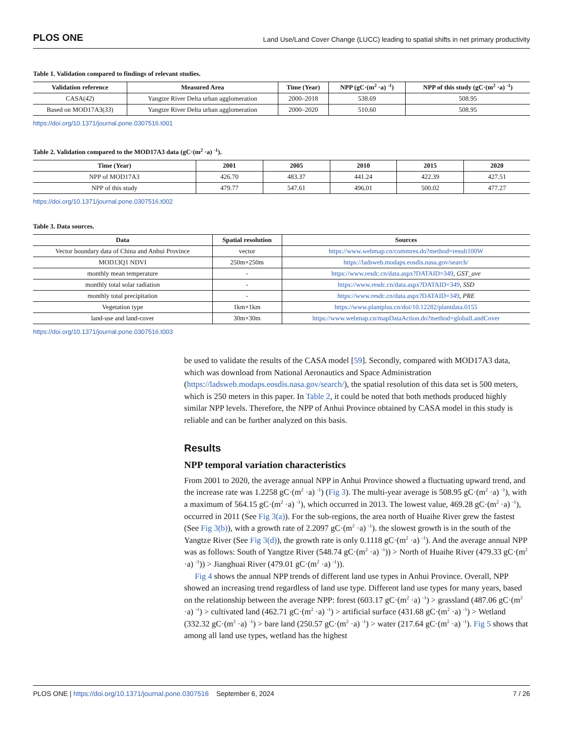PLOS ONE Land Use/Land Cover Change (LUCC) leading to spatial shifts in net primary productivity
Table 1. Validation compared to findings of relevant studies.
| Validation reference | Measured Area | Time (Year) | NPP (gC·(m<sup>2</sup> ·a) <sup>-1</sup>) | NPP of this study (gC·(m<sup>2</sup> ·a) <sup>-1</sup>) |
| --- | --- | --- | --- | --- |
| CASA( 42 ) | Yangtze River Delta urban agglomeration | 2000–2018 | 538.69 | 508.95 |
| Based on MOD17A3( 33 ) | Yangtze River Delta urban agglomeration | 2000–2020 | 510.60 | 508.95 |
https://doi.org/10.1371/journal.pone.0307516.t001
Table 2. Validation compared to the MOD17A3 data (gC·(m<sup>2</sup> ·a) <sup>-1</sup>).
| Time (Year) | 2001 | 2005 | 2010 | 2015 | 2020 |
| --- | --- | --- | --- | --- | --- |
| NPP of MOD17A3 | 426.70 | 483.37 | 441.24 | 422.39 | 427.51 |
| NPP of this study | 479.77 | 547.61 | 496.01 | 500.02 | 477.27 |
https://doi.org/10.1371/journal.pone.0307516.t002
Table 3. Data sources.
| Data | Spatial resolution | Sources |
| --- | --- | --- |
| Vector boundary data of China and Anhui Province | vector | https://www.webmap.cn/commres.do?method=result100W |
| MOD13Q1 NDVI | 250m×250m | https://ladsweb.modaps.eosdis.nasa.gov/search/ |
| monthly mean temperature | - | https://www.resdc.cn/data.aspx?DATAID=349 , GST_ave |
| monthly total solar radiation | - | https://www.resdc.cn/data.aspx?DATAID=349 , SSD |
| monthly total precipitation | - | https://www.resdc.cn/data.aspx?DATAID=349 , PRE |
| Vegetation type | 1km×1km | https://www.plantplus.cn/doi/10.12282/plantdata.0155 |
| land-use and land-cover | 30m×30m | https://www.webmap.cn/mapDataAction.do?method=globalLandCover |
https://doi.org/10.1371/journal.pone.0307516.t003
be used to validate the results of the CASA model [59]. Secondly, compared with MOD17A3 data, which was download from National Aeronautics and Space Administration (https://ladsweb.modaps.eosdis.nasa.gov/search/), the spatial resolution of this data set is 500 meters, which is 250 meters in this paper. In Table 2, it could be noted that both methods produced highly similar NPP levels. Therefore, the NPP of Anhui Province obtained by CASA model in this study is reliable and can be further analyzed on this basis.
Results
NPP temporal variation characteristics
From 2001 to 2020, the average annual NPP in Anhui Province showed a fluctuating upward trend, and the increase rate was 1.2258 gC·(m<sup>2</sup> ·a) <sup>-1</sup>) (Fig 3). The multi-year average is 508.95 gC·(m<sup>2</sup> ·a) <sup>-1</sup>), with a maximum of 564.15 gC·(m<sup>2</sup> ·a) <sup>-1</sup>), which occurred in 2013. The lowest value, 469.28 gC·(m<sup>2</sup> ·a) <sup>-1</sup>), occurred in 2011 (See Fig 3(a)). For the sub-regions, the area north of Huaihe River grew the fastest (See Fig 3(b)), with a growth rate of 2.2097 gC·(m<sup>2</sup> ·a) <sup>-1</sup>). the slowest growth is in the south of the Yangtze River (See Fig 3(d)), the growth rate is only 0.1118 gC·(m<sup>2</sup> ·a) <sup>-1</sup>). And the average annual NPP was as follows: South of Yangtze River (548.74 gC·(m<sup>2</sup> ·a) <sup>-1</sup>)) > North of Huaihe River (479.33 gC·(m<sup>2</sup> ·a) <sup>-1</sup>)) > Jianghuai River (479.01 gC·(m<sup>2</sup> ·a) <sup>-1</sup>)).
Fig 4 shows the annual NPP trends of different land use types in Anhui Province. Overall, NPP showed an increasing trend regardless of land use type. Different land use types for many years, based on the relationship between the average NPP: forest (603.17 gC·(m<sup>2</sup> ·a) <sup>-1</sup>) > grassland (487.06 gC·(m<sup>2</sup> ·a) <sup>-1</sup>) > cultivated land (462.71 gC·(m<sup>2</sup> ·a) <sup>-1</sup>) > artificial surface (431.68 gC·(m<sup>2</sup> ·a) <sup>-1</sup>) > Wetland (332.32 gC·(m<sup>2</sup> ·a) <sup>-1</sup>) > bare land (250.57 gC·(m<sup>2</sup> ·a) <sup>-1</sup>) > water (217.64 gC·(m<sup>2</sup> ·a) <sup>-1</sup>). Fig 5 shows that among all land use types, wetland has the highest
PLOS ONE | https://doi.org/10.1371/journal.pone.0307516 September 6, 2024 7 / 26